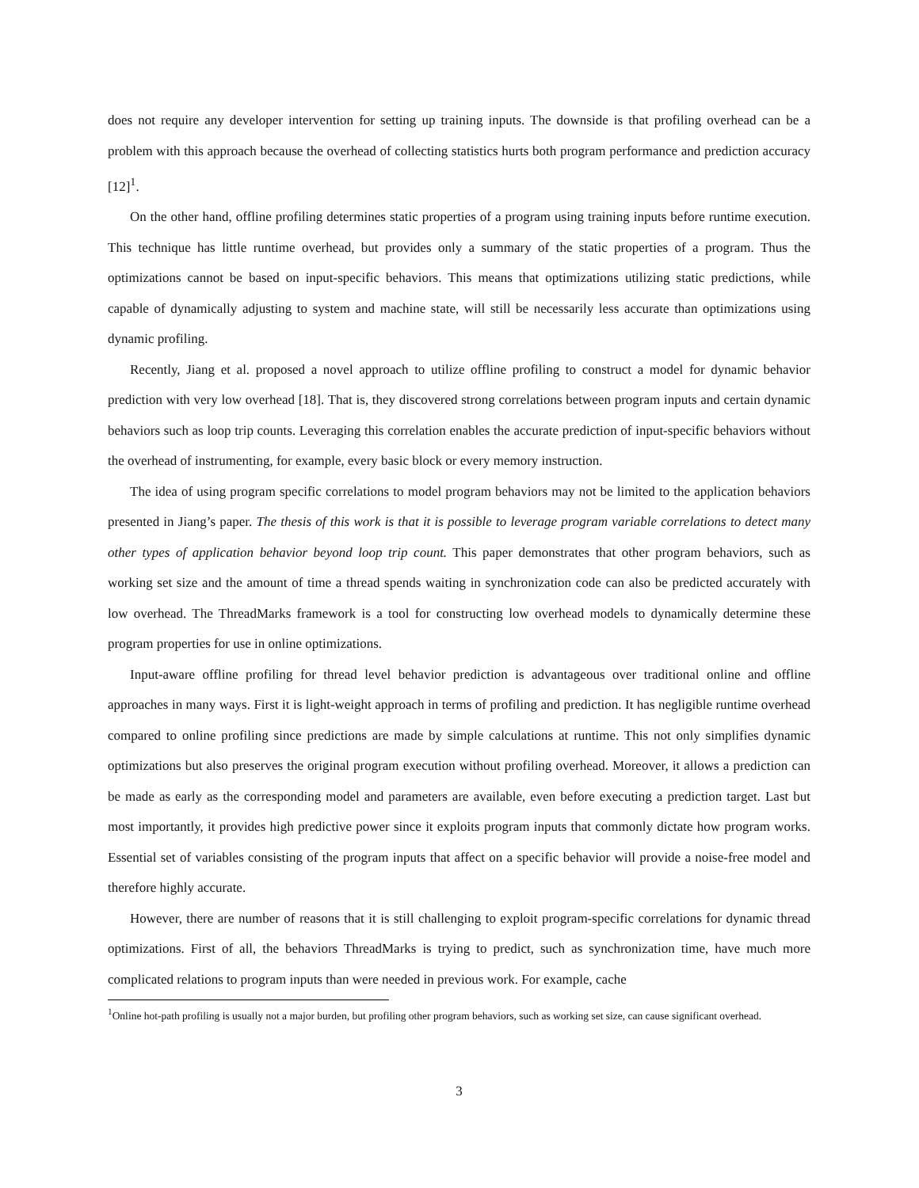does not require any developer intervention for setting up training inputs. The downside is that profiling overhead can be a problem with this approach because the overhead of collecting statistics hurts both program performance and prediction accuracy [12]<sup>1</sup>.
On the other hand, offline profiling determines static properties of a program using training inputs before runtime execution. This technique has little runtime overhead, but provides only a summary of the static properties of a program. Thus the optimizations cannot be based on input-specific behaviors. This means that optimizations utilizing static predictions, while capable of dynamically adjusting to system and machine state, will still be necessarily less accurate than optimizations using dynamic profiling.
Recently, Jiang et al. proposed a novel approach to utilize offline profiling to construct a model for dynamic behavior prediction with very low overhead [18]. That is, they discovered strong correlations between program inputs and certain dynamic behaviors such as loop trip counts. Leveraging this correlation enables the accurate prediction of input-specific behaviors without the overhead of instrumenting, for example, every basic block or every memory instruction.
The idea of using program specific correlations to model program behaviors may not be limited to the application behaviors presented in Jiang’s paper. The thesis of this work is that it is possible to leverage program variable correlations to detect many other types of application behavior beyond loop trip count. This paper demonstrates that other program behaviors, such as working set size and the amount of time a thread spends waiting in synchronization code can also be predicted accurately with low overhead. The ThreadMarks framework is a tool for constructing low overhead models to dynamically determine these program properties for use in online optimizations.
Input-aware offline profiling for thread level behavior prediction is advantageous over traditional online and offline approaches in many ways. First it is light-weight approach in terms of profiling and prediction. It has negligible runtime overhead compared to online profiling since predictions are made by simple calculations at runtime. This not only simplifies dynamic optimizations but also preserves the original program execution without profiling overhead. Moreover, it allows a prediction can be made as early as the corresponding model and parameters are available, even before executing a prediction target. Last but most importantly, it provides high predictive power since it exploits program inputs that commonly dictate how program works. Essential set of variables consisting of the program inputs that affect on a specific behavior will provide a noise-free model and therefore highly accurate.
However, there are number of reasons that it is still challenging to exploit program-specific correlations for dynamic thread optimizations. First of all, the behaviors ThreadMarks is trying to predict, such as synchronization time, have much more complicated relations to program inputs than were needed in previous work. For example, cache
<sup>1</sup> Online hot-path profiling is usually not a major burden, but profiling other program behaviors, such as working set size, can cause significant overhead.
3